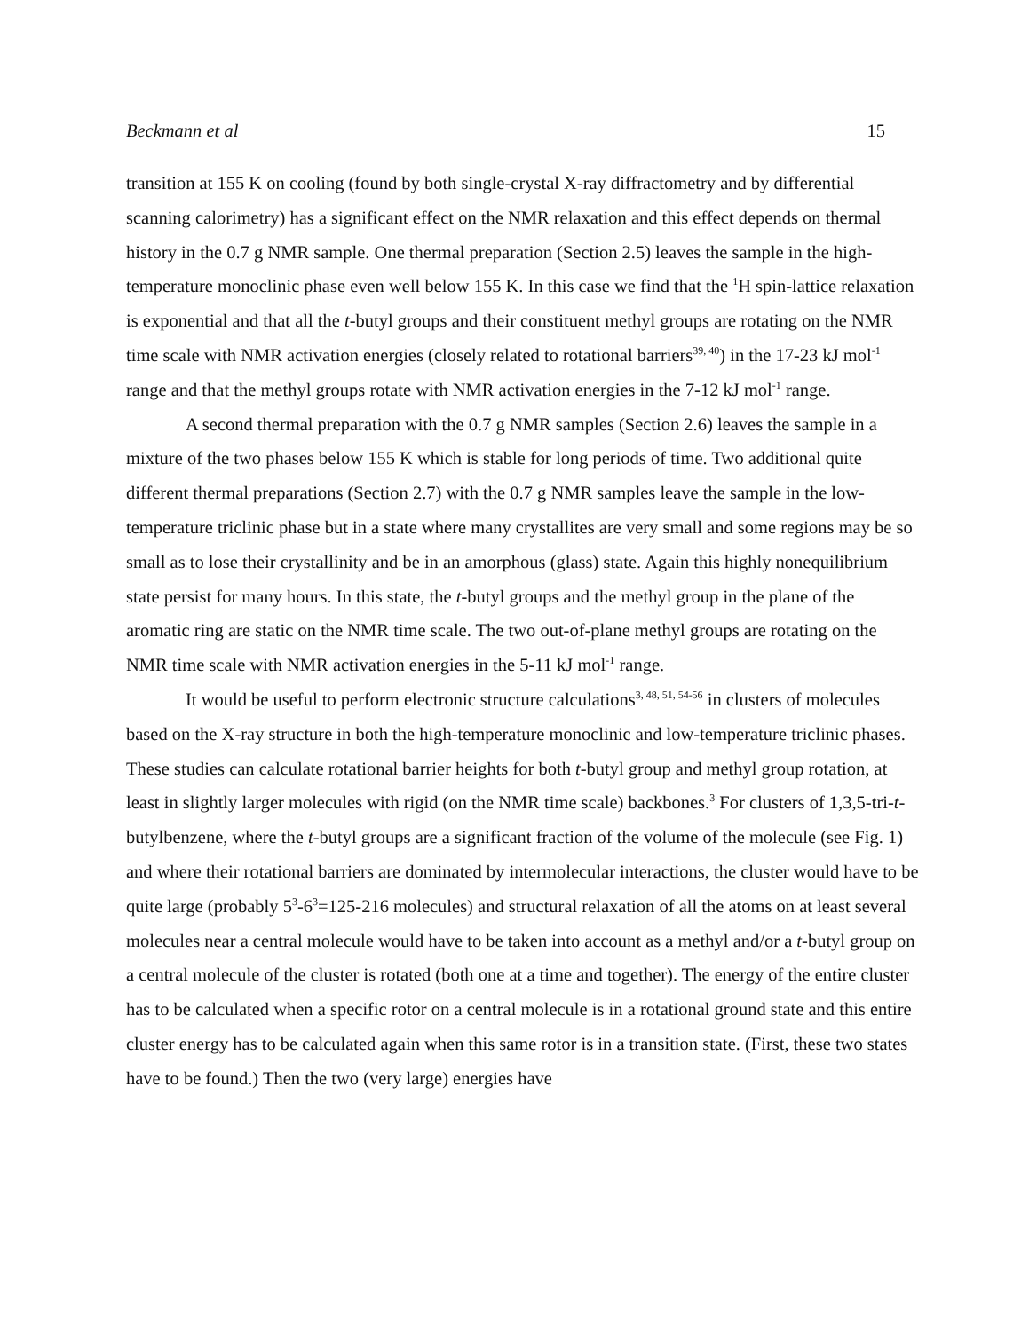Beckmann et al 15
transition at 155 K on cooling (found by both single-crystal X-ray diffractometry and by differential scanning calorimetry) has a significant effect on the NMR relaxation and this effect depends on thermal history in the 0.7 g NMR sample. One thermal preparation (Section 2.5) leaves the sample in the high-temperature monoclinic phase even well below 155 K. In this case we find that the <sup>1</sup>H spin-lattice relaxation is exponential and that all the t-butyl groups and their constituent methyl groups are rotating on the NMR time scale with NMR activation energies (closely related to rotational barriers<sup>39, 40</sup>) in the 17-23 kJ mol<sup>-1</sup> range and that the methyl groups rotate with NMR activation energies in the 7-12 kJ mol<sup>-1</sup> range.
A second thermal preparation with the 0.7 g NMR samples (Section 2.6) leaves the sample in a mixture of the two phases below 155 K which is stable for long periods of time. Two additional quite different thermal preparations (Section 2.7) with the 0.7 g NMR samples leave the sample in the low-temperature triclinic phase but in a state where many crystallites are very small and some regions may be so small as to lose their crystallinity and be in an amorphous (glass) state. Again this highly nonequilibrium state persist for many hours. In this state, the t-butyl groups and the methyl group in the plane of the aromatic ring are static on the NMR time scale. The two out-of-plane methyl groups are rotating on the NMR time scale with NMR activation energies in the 5-11 kJ mol<sup>-1</sup> range.
It would be useful to perform electronic structure calculations<sup>3, 48, 51, 54-56</sup> in clusters of molecules based on the X-ray structure in both the high-temperature monoclinic and low-temperature triclinic phases. These studies can calculate rotational barrier heights for both t-butyl group and methyl group rotation, at least in slightly larger molecules with rigid (on the NMR time scale) backbones.<sup>3</sup> For clusters of 1,3,5-tri-t-butylbenzene, where the t-butyl groups are a significant fraction of the volume of the molecule (see Fig. 1) and where their rotational barriers are dominated by intermolecular interactions, the cluster would have to be quite large (probably 5<sup>3</sup>-6<sup>3</sup>=125-216 molecules) and structural relaxation of all the atoms on at least several molecules near a central molecule would have to be taken into account as a methyl and/or a t-butyl group on a central molecule of the cluster is rotated (both one at a time and together). The energy of the entire cluster has to be calculated when a specific rotor on a central molecule is in a rotational ground state and this entire cluster energy has to be calculated again when this same rotor is in a transition state. (First, these two states have to be found.) Then the two (very large) energies have